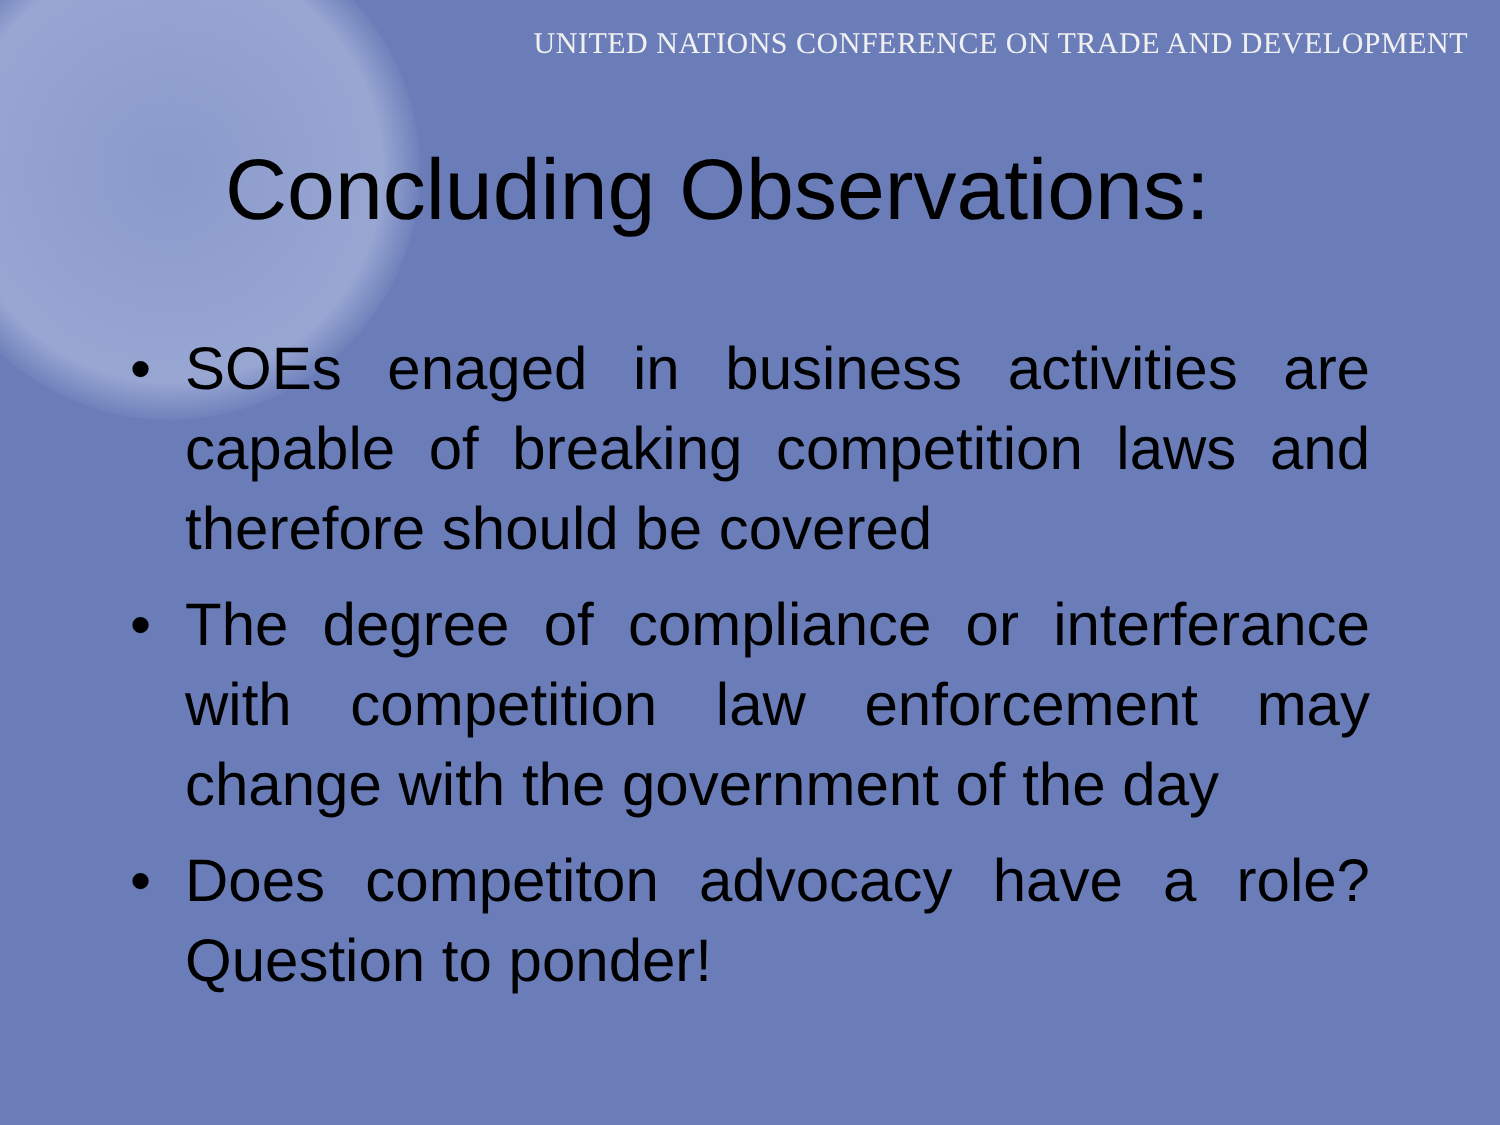UNITED NATIONS CONFERENCE ON TRADE AND DEVELOPMENT
Concluding Observations:
• SOEs enaged in business activities are capable of breaking competition laws and therefore should be covered
• The degree of compliance or interferance with competition law enforcement may change with the government of the day
• Does competiton advocacy have a role? Question to ponder!